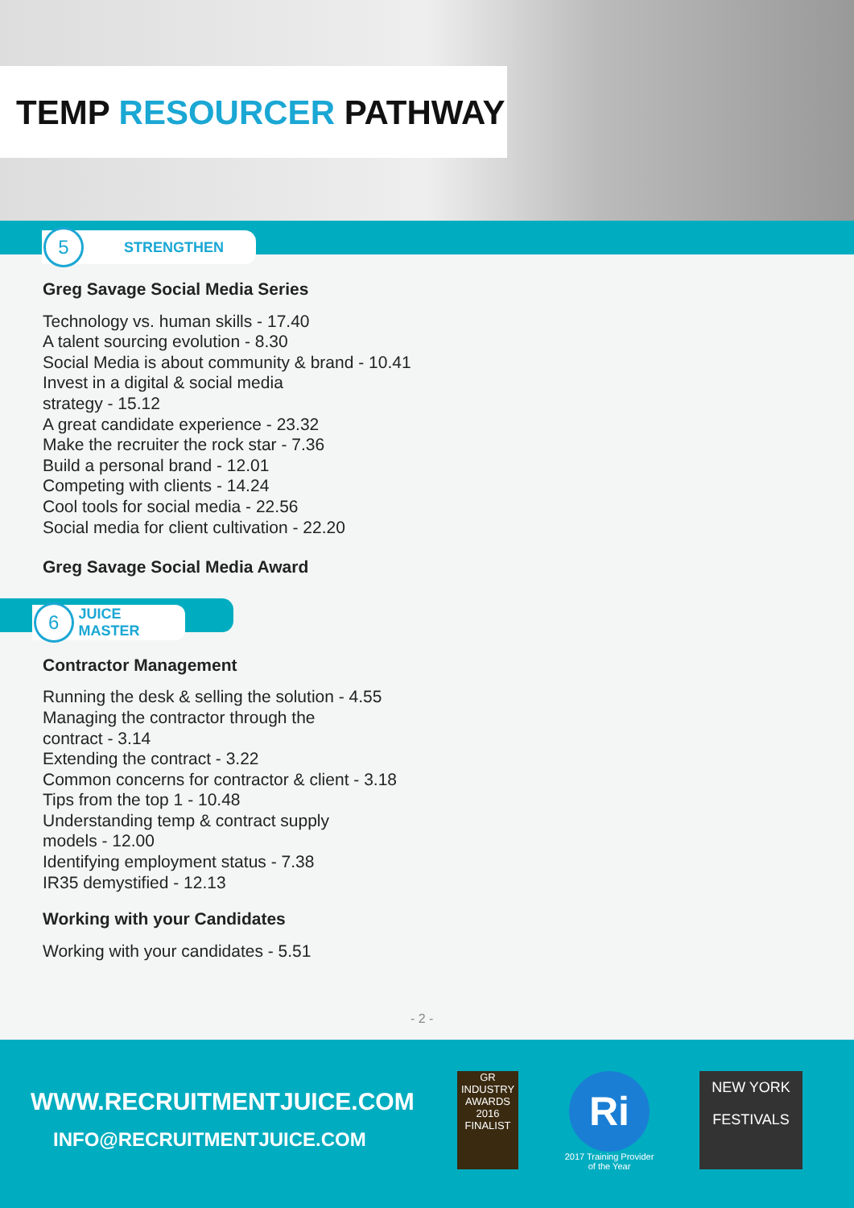TEMP RESOURCER PATHWAY
5
STRENGTHEN
Greg Savage Social Media Series
Technology vs. human skills - 17.40
A talent sourcing evolution - 8.30
Social Media is about community & brand - 10.41
Invest in a digital & social media
strategy - 15.12
A great candidate experience - 23.32
Make the recruiter the rock star - 7.36
Build a personal brand - 12.01
Competing with clients - 14.24
Cool tools for social media - 22.56
Social media for client cultivation - 22.20
Greg Savage Social Media Award
6
JUICE MASTER
Contractor Management
Running the desk & selling the solution - 4.55
Managing the contractor through the
contract - 3.14
Extending the contract - 3.22
Common concerns for contractor & client - 3.18
Tips from the top 1 - 10.48
Understanding temp & contract supply
models - 12.00
Identifying employment status - 7.38
IR35 demystified - 12.13
Working with your Candidates
Working with your candidates - 5.51
- 2 -
WWW.RECRUITMENTJUICE.COM
INFO@RECRUITMENTJUICE.COM
GR
INDUSTRY AWARDS
2016
FINALIST
Ri
2017 Training Provider
of the Year
NEW YORK FESTIVALS